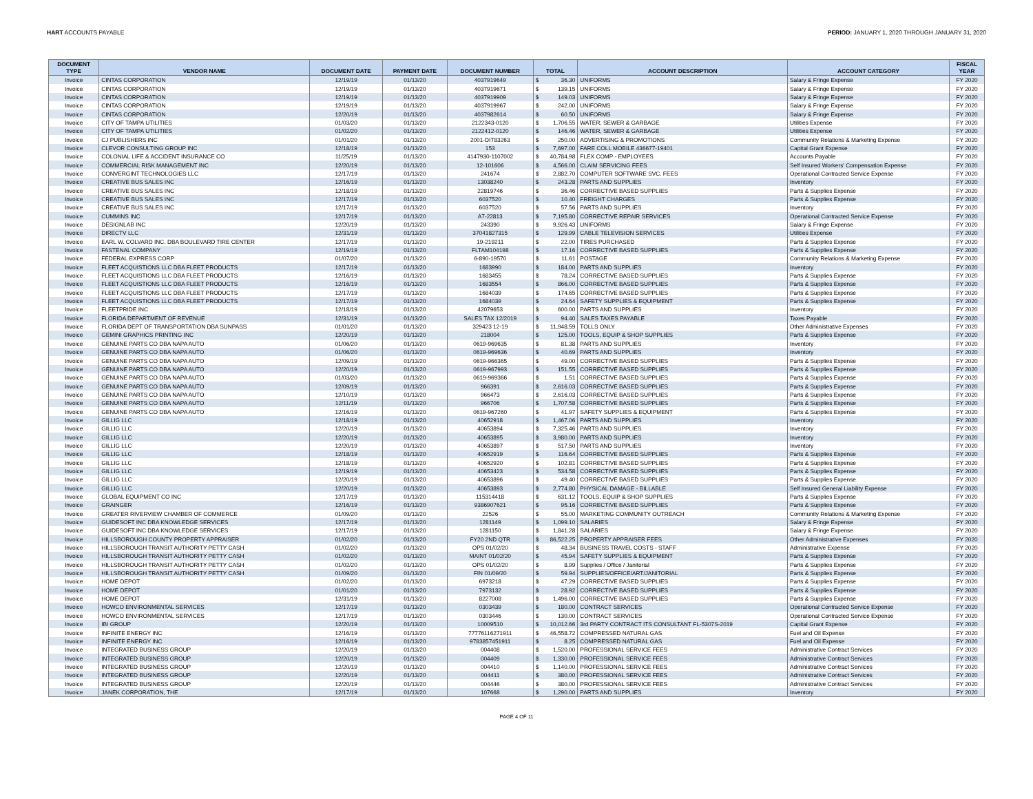HART ACCOUNTS PAYABLE PERIOD: JANUARY 1, 2020 THROUGH JANUARY 31, 2020
| DOCUMENT TYPE | VENDOR NAME | DOCUMENT DATE | PAYMENT DATE | DOCUMENT NUMBER | TOTAL | ACCOUNT DESCRIPTION | ACCOUNT CATEGORY | FISCAL YEAR |
| --- | --- | --- | --- | --- | --- | --- | --- | --- |
| Invoice | CINTAS CORPORATION | 12/19/19 | 01/13/20 | 4037919649 | $ 36.30 | UNIFORMS | Salary & Fringe Expense | FY 2020 |
| Invoice | CINTAS CORPORATION | 12/19/19 | 01/13/20 | 4037919671 | $ 139.15 | UNIFORMS | Salary & Fringe Expense | FY 2020 |
| Invoice | CINTAS CORPORATION | 12/19/19 | 01/13/20 | 4037919909 | $ 149.03 | UNIFORMS | Salary & Fringe Expense | FY 2020 |
| Invoice | CINTAS CORPORATION | 12/19/19 | 01/13/20 | 4037919967 | $ 242.00 | UNIFORMS | Salary & Fringe Expense | FY 2020 |
| Invoice | CINTAS CORPORATION | 12/20/19 | 01/13/20 | 4037982614 | $ 60.50 | UNIFORMS | Salary & Fringe Expense | FY 2020 |
| Invoice | CITY OF TAMPA UTILITIES | 01/03/20 | 01/13/20 | 2122343-0120 | $ 1,706.55 | WATER, SEWER & GARBAGE | Utilities Expense | FY 2020 |
| Invoice | CITY OF TAMPA UTILITIES | 01/02/20 | 01/13/20 | 2122412-0120 | $ 146.46 | WATER, SEWER & GARBAGE | Utilities Expense | FY 2020 |
| Invoice | CJ PUBLISHERS INC | 01/01/20 | 01/13/20 | 2001-DIT83263 | $ 250.00 | ADVERTISING & PROMOTIONS | Community Relations & Marketing Expense | FY 2020 |
| Invoice | CLEVOR CONSULTING GROUP INC | 12/18/19 | 01/13/20 | 153 | $ 7,697.00 | FARE COLL MOBILE 436677-19401 | Capital Grant Expense | FY 2020 |
| Invoice | COLONIAL LIFE & ACCIDENT INSURANCE CO | 11/25/19 | 01/13/20 | 4147930-1107002 | $ 40,784.98 | FLEX COMP - EMPLOYEES | Accounts Payable | FY 2020 |
| Invoice | COMMERCIAL RISK MANAGEMENT INC | 12/20/19 | 01/13/20 | 12-101606 | $ 4,566.00 | CLAIM SERVICING FEES | Self Insured Workers' Compensation Expense | FY 2020 |
| Invoice | CONVERGINT TECHNOLOGIES LLC | 12/17/19 | 01/13/20 | 241674 | $ 2,882.70 | COMPUTER SOFTWARE SVC. FEES | Operational Contracted Service Expense | FY 2020 |
| Invoice | CREATIVE BUS SALES INC | 12/16/19 | 01/13/20 | 13038240 | $ 243.28 | PARTS AND SUPPLIES | Inventory | FY 2020 |
| Invoice | CREATIVE BUS SALES INC | 12/18/19 | 01/13/20 | 22819746 | $ 36.46 | CORRECTIVE BASED SUPPLIES | Parts & Supplies Expense | FY 2020 |
| Invoice | CREATIVE BUS SALES INC | 12/17/19 | 01/13/20 | 6037520 | $ 10.40 | FREIGHT CHARGES | Parts & Supplies Expense | FY 2020 |
| Invoice | CREATIVE BUS SALES INC | 12/17/19 | 01/13/20 | 6037520 | $ 57.56 | PARTS AND SUPPLIES | Inventory | FY 2020 |
| Invoice | CUMMINS INC | 12/17/19 | 01/13/20 | A7-22813 | $ 7,195.80 | CORRECTIVE REPAIR SERVICES | Operational Contracted Service Expense | FY 2020 |
| Invoice | DESIGNLAB INC | 12/20/19 | 01/13/20 | 243390 | $ 9,926.43 | UNIFORMS | Salary & Fringe Expense | FY 2020 |
| Invoice | DIRECTV LLC | 12/31/19 | 01/13/20 | 37041827315 | $ 129.99 | CABLE TELEVISION SERVICES | Utilities Expense | FY 2020 |
| Invoice | EARL W. COLVARD INC. DBA BOULEVARD TIRE CENTER | 12/17/19 | 01/13/20 | 19-219211 | $ 22.00 | TIRES PURCHASED | Parts & Supplies Expense | FY 2020 |
| Invoice | FASTENAL COMPANY | 12/19/19 | 01/13/20 | FLTAM104198 | $ 17.16 | CORRECTIVE BASED SUPPLIES | Parts & Supplies Expense | FY 2020 |
| Invoice | FEDERAL EXPRESS CORP | 01/07/20 | 01/13/20 | 6-890-19570 | $ 11.61 | POSTAGE | Community Relations & Marketing Expense | FY 2020 |
| Invoice | FLEET ACQUISTIONS LLC DBA FLEET PRODUCTS | 12/17/19 | 01/13/20 | 1683990 | $ 184.00 | PARTS AND SUPPLIES | Inventory | FY 2020 |
| Invoice | FLEET ACQUISTIONS LLC DBA FLEET PRODUCTS | 12/16/19 | 01/13/20 | 1683455 | $ 78.24 | CORRECTIVE BASED SUPPLIES | Parts & Supplies Expense | FY 2020 |
| Invoice | FLEET ACQUISTIONS LLC DBA FLEET PRODUCTS | 12/16/19 | 01/13/20 | 1683554 | $ 866.00 | CORRECTIVE BASED SUPPLIES | Parts & Supplies Expense | FY 2020 |
| Invoice | FLEET ACQUISTIONS LLC DBA FLEET PRODUCTS | 12/17/19 | 01/13/20 | 1684039 | $ 174.65 | CORRECTIVE BASED SUPPLIES | Parts & Supplies Expense | FY 2020 |
| Invoice | FLEET ACQUISTIONS LLC DBA FLEET PRODUCTS | 12/17/19 | 01/13/20 | 1684039 | $ 24.64 | SAFETY SUPPLIES & EQUIPMENT | Parts & Supplies Expense | FY 2020 |
| Invoice | FLEETPRIDE INC | 12/18/19 | 01/13/20 | 42079653 | $ 600.00 | PARTS AND SUPPLIES | Inventory | FY 2020 |
| Invoice | FLORIDA DEPARTMENT OF REVENUE | 12/31/19 | 01/13/20 | SALES TAX 12/2019 | $ 94.40 | SALES TAXES PAYABLE | Taxes Payable | FY 2020 |
| Invoice | FLORIDA DEPT OF TRANSPORTATION DBA SUNPASS | 01/01/20 | 01/13/20 | 329423 12-19 | $ 11,948.59 | TOLLS ONLY | Other Administrative Expenses | FY 2020 |
| Invoice | GEMINI GRAPHICS PRINTING INC | 12/20/19 | 01/13/20 | 218004 | $ 125.00 | TOOLS, EQUIP & SHOP SUPPLIES | Parts & Supplies Expense | FY 2020 |
| Invoice | GENUINE PARTS CO DBA NAPA AUTO | 01/06/20 | 01/13/20 | 0619-969635 | $ 81.38 | PARTS AND SUPPLIES | Inventory | FY 2020 |
| Invoice | GENUINE PARTS CO DBA NAPA AUTO | 01/06/20 | 01/13/20 | 0619-969636 | $ 40.69 | PARTS AND SUPPLIES | Inventory | FY 2020 |
| Invoice | GENUINE PARTS CO DBA NAPA AUTO | 12/09/19 | 01/13/20 | 0619-966365 | $ 49.00 | CORRECTIVE BASED SUPPLIES | Parts & Supplies Expense | FY 2020 |
| Invoice | GENUINE PARTS CO DBA NAPA AUTO | 12/20/19 | 01/13/20 | 0619-967993 | $ 151.55 | CORRECTIVE BASED SUPPLIES | Parts & Supplies Expense | FY 2020 |
| Invoice | GENUINE PARTS CO DBA NAPA AUTO | 01/03/20 | 01/13/20 | 0619-969366 | $ 1.51 | CORRECTIVE BASED SUPPLIES | Parts & Supplies Expense | FY 2020 |
| Invoice | GENUINE PARTS CO DBA NAPA AUTO | 12/09/19 | 01/13/20 | 966391 | $ 2,616.03 | CORRECTIVE BASED SUPPLIES | Parts & Supplies Expense | FY 2020 |
| Invoice | GENUINE PARTS CO DBA NAPA AUTO | 12/10/19 | 01/13/20 | 966473 | $ 2,616.03 | CORRECTIVE BASED SUPPLIES | Parts & Supplies Expense | FY 2020 |
| Invoice | GENUINE PARTS CO DBA NAPA AUTO | 12/11/19 | 01/13/20 | 966706 | $ 1,707.58 | CORRECTIVE BASED SUPPLIES | Parts & Supplies Expense | FY 2020 |
| Invoice | GENUINE PARTS CO DBA NAPA AUTO | 12/16/19 | 01/13/20 | 0619-967260 | $ 41.97 | SAFETY SUPPLIES & EQUIPMENT | Parts & Supplies Expense | FY 2020 |
| Invoice | GILLIG LLC | 12/18/19 | 01/13/20 | 40652918 | $ 1,467.06 | PARTS AND SUPPLIES | Inventory | FY 2020 |
| Invoice | GILLIG LLC | 12/20/19 | 01/13/20 | 40653894 | $ 7,325.46 | PARTS AND SUPPLIES | Inventory | FY 2020 |
| Invoice | GILLIG LLC | 12/20/19 | 01/13/20 | 40653895 | $ 3,980.00 | PARTS AND SUPPLIES | Inventory | FY 2020 |
| Invoice | GILLIG LLC | 12/20/19 | 01/13/20 | 40653897 | $ 517.50 | PARTS AND SUPPLIES | Inventory | FY 2020 |
| Invoice | GILLIG LLC | 12/18/19 | 01/13/20 | 40652919 | $ 116.64 | CORRECTIVE BASED SUPPLIES | Parts & Supplies Expense | FY 2020 |
| Invoice | GILLIG LLC | 12/18/19 | 01/13/20 | 40652920 | $ 102.81 | CORRECTIVE BASED SUPPLIES | Parts & Supplies Expense | FY 2020 |
| Invoice | GILLIG LLC | 12/19/19 | 01/13/20 | 40653423 | $ 534.58 | CORRECTIVE BASED SUPPLIES | Parts & Supplies Expense | FY 2020 |
| Invoice | GILLIG LLC | 12/20/19 | 01/13/20 | 40653896 | $ 49.40 | CORRECTIVE BASED SUPPLIES | Parts & Supplies Expense | FY 2020 |
| Invoice | GILLIG LLC | 12/20/19 | 01/13/20 | 40653893 | $ 2,774.80 | PHYSICAL DAMAGE - BILLABLE | Self Insured General Liability Expense | FY 2020 |
| Invoice | GLOBAL EQUIPMENT CO INC | 12/17/19 | 01/13/20 | 115314418 | $ 631.12 | TOOLS, EQUIP & SHOP SUPPLIES | Parts & Supplies Expense | FY 2020 |
| Invoice | GRAINGER | 12/16/19 | 01/13/20 | 9386907621 | $ 95.16 | CORRECTIVE BASED SUPPLIES | Parts & Supplies Expense | FY 2020 |
| Invoice | GREATER RIVERVIEW CHAMBER OF COMMERCE | 01/09/20 | 01/13/20 | 22526 | $ 55.00 | MARKETING COMMUNITY OUTREACH | Community Relations & Marketing Expense | FY 2020 |
| Invoice | GUIDESOFT INC DBA KNOWLEDGE SERVICES | 12/17/19 | 01/13/20 | 1281149 | $ 1,099.10 | SALARIES | Salary & Fringe Expense | FY 2020 |
| Invoice | GUIDESOFT INC DBA KNOWLEDGE SERVICES | 12/17/19 | 01/13/20 | 1281150 | $ 1,841.28 | SALARIES | Salary & Fringe Expense | FY 2020 |
| Invoice | HILLSBOROUGH COUNTY PROPERTY APPRAISER | 01/02/20 | 01/13/20 | FY20 2ND QTR | $ 86,522.25 | PROPERTY APPRAISER FEES | Other Administrative Expenses | FY 2020 |
| Invoice | HILLSBOROUGH TRANSIT AUTHORITY PETTY CASH | 01/02/20 | 01/13/20 | OPS 01/02/20 | $ 48.34 | BUSINESS TRAVEL COSTS - STAFF | Administrative Expense | FY 2020 |
| Invoice | HILLSBOROUGH TRANSIT AUTHORITY PETTY CASH | 01/02/20 | 01/13/20 | MAINT 01/02/20 | $ 45.94 | SAFETY SUPPLIES & EQUIPMENT | Parts & Supplies Expense | FY 2020 |
| Invoice | HILLSBOROUGH TRANSIT AUTHORITY PETTY CASH | 01/02/20 | 01/13/20 | OPS 01/02/20 | $ 8.99 | Supplies / Office / Janitorial | Parts & Supplies Expense | FY 2020 |
| Invoice | HILLSBOROUGH TRANSIT AUTHORITY PETTY CASH | 01/09/20 | 01/13/20 | FIN 01/09/20 | $ 59.94 | SUPPLIES/OFFICE/ART/JANITORIAL | Parts & Supplies Expense | FY 2020 |
| Invoice | HOME DEPOT | 01/02/20 | 01/13/20 | 6973218 | $ 47.29 | CORRECTIVE BASED SUPPLIES | Parts & Supplies Expense | FY 2020 |
| Invoice | HOME DEPOT | 01/01/20 | 01/13/20 | 7973132 | $ 28.92 | CORRECTIVE BASED SUPPLIES | Parts & Supplies Expense | FY 2020 |
| Invoice | HOME DEPOT | 12/31/19 | 01/13/20 | 8227008 | $ 1,496.00 | CORRECTIVE BASED SUPPLIES | Parts & Supplies Expense | FY 2020 |
| Invoice | HOWCO ENVIRONMENTAL SERVICES | 12/17/19 | 01/13/20 | 0303439 | $ 180.00 | CONTRACT SERVICES | Operational Contracted Service Expense | FY 2020 |
| Invoice | HOWCO ENVIRONMENTAL SERVICES | 12/17/19 | 01/13/20 | 0303446 | $ 130.00 | CONTRACT SERVICES | Operational Contracted Service Expense | FY 2020 |
| Invoice | IBI GROUP | 12/20/19 | 01/13/20 | 10009510 | $ 10,012.66 | 3rd PARTY CONTRACT ITS CONSULTANT FL-5307S-2019 | Capital Grant Expense | FY 2020 |
| Invoice | INFINITE ENERGY INC | 12/16/19 | 01/13/20 | 77776116271911 | $ 46,558.72 | COMPRESSED NATURAL GAS | Fuel and Oil Expense | FY 2020 |
| Invoice | INFINITE ENERGY INC | 12/16/19 | 01/13/20 | 9783857451911 | $ 8.25 | COMPRESSED NATURAL GAS | Fuel and Oil Expense | FY 2020 |
| Invoice | INTEGRATED BUSINESS GROUP | 12/20/19 | 01/13/20 | 004408 | $ 1,520.00 | PROFESSIONAL SERVICE FEES | Administrative Contract Services | FY 2020 |
| Invoice | INTEGRATED BUSINESS GROUP | 12/20/19 | 01/13/20 | 004409 | $ 1,330.00 | PROFESSIONAL SERVICE FEES | Administrative Contract Services | FY 2020 |
| Invoice | INTEGRATED BUSINESS GROUP | 12/20/19 | 01/13/20 | 004410 | $ 1,140.00 | PROFESSIONAL SERVICE FEES | Administrative Contract Services | FY 2020 |
| Invoice | INTEGRATED BUSINESS GROUP | 12/20/19 | 01/13/20 | 004411 | $ 380.00 | PROFESSIONAL SERVICE FEES | Administrative Contract Services | FY 2020 |
| Invoice | INTEGRATED BUSINESS GROUP | 12/20/19 | 01/13/20 | 004446 | $ 380.00 | PROFESSIONAL SERVICE FEES | Administrative Contract Services | FY 2020 |
| Invoice | JANEK CORPORATION, THE | 12/17/19 | 01/13/20 | 107668 | $ 1,290.00 | PARTS AND SUPPLIES | Inventory | FY 2020 |
PAGE 4 OF 11